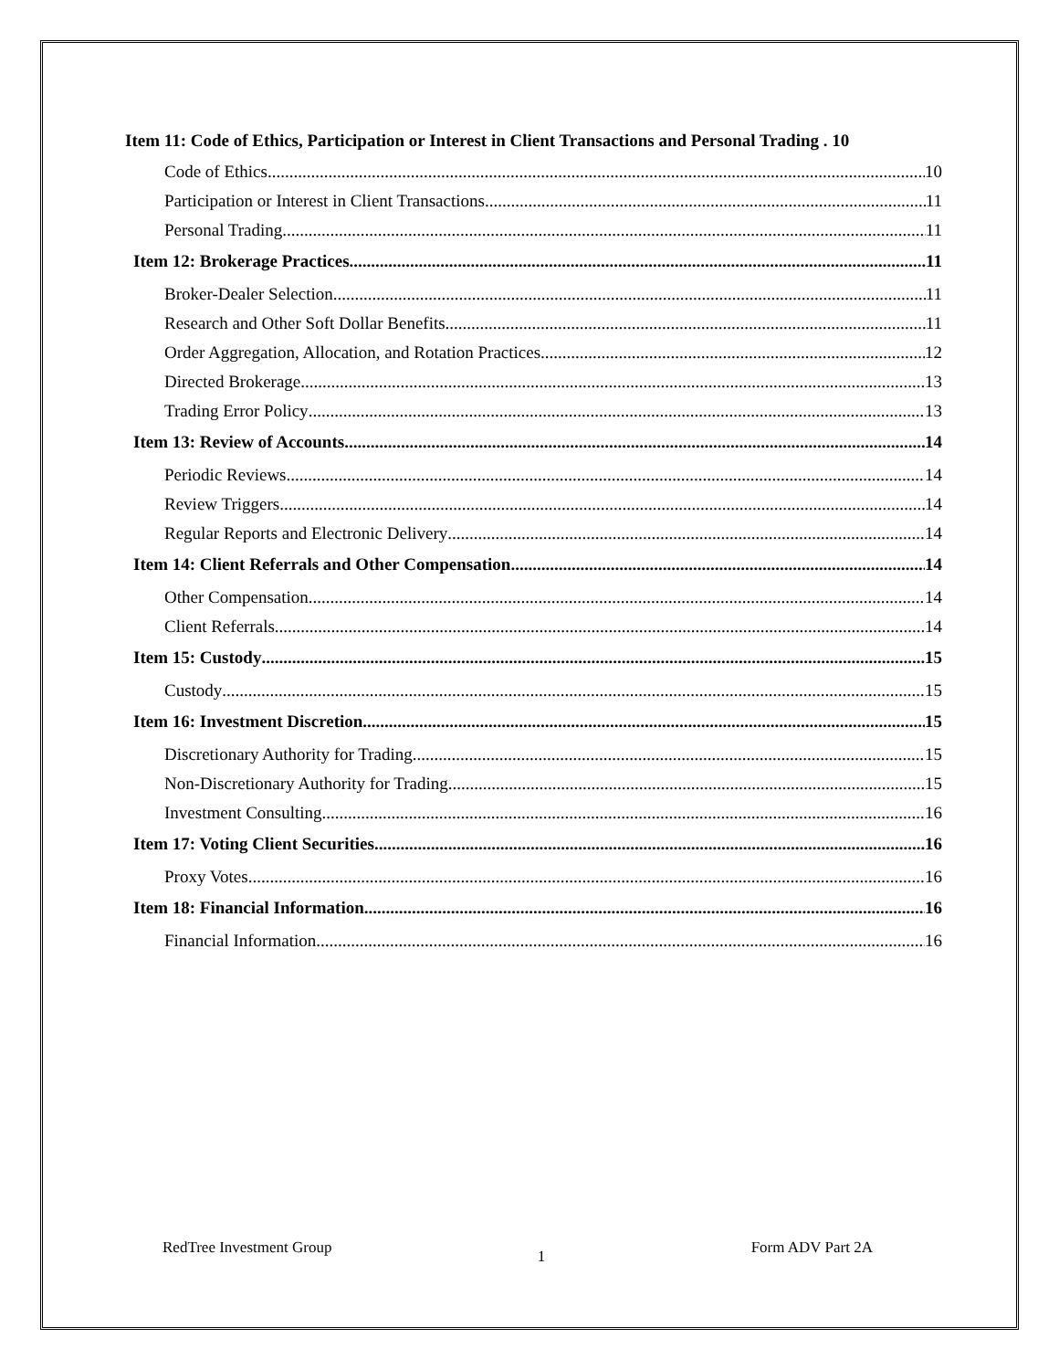Item 11: Code of Ethics, Participation or Interest in Client Transactions and Personal Trading . 10
Code of Ethics 10
Participation or Interest in Client Transactions 11
Personal Trading 11
Item 12: Brokerage Practices 11
Broker-Dealer Selection 11
Research and Other Soft Dollar Benefits 11
Order Aggregation, Allocation, and Rotation Practices 12
Directed Brokerage 13
Trading Error Policy 13
Item 13: Review of Accounts 14
Periodic Reviews 14
Review Triggers 14
Regular Reports and Electronic Delivery 14
Item 14: Client Referrals and Other Compensation 14
Other Compensation 14
Client Referrals 14
Item 15: Custody 15
Custody 15
Item 16: Investment Discretion 15
Discretionary Authority for Trading 15
Non-Discretionary Authority for Trading 15
Investment Consulting 16
Item 17: Voting Client Securities 16
Proxy Votes 16
Item 18: Financial Information 16
Financial Information 16
RedTree Investment Group 1 Form ADV Part 2A